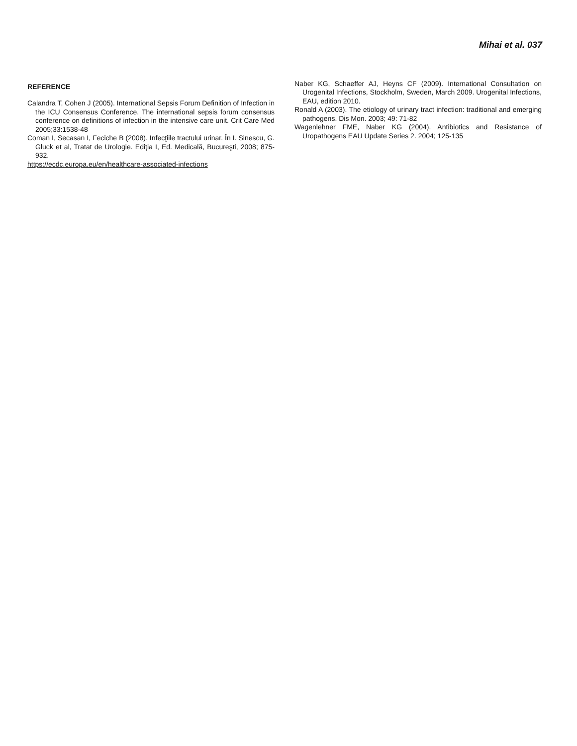Mihai et al. 037
REFERENCE
Calandra T, Cohen J (2005). International Sepsis Forum Definition of Infection in the ICU Consensus Conference. The international sepsis forum consensus conference on definitions of infection in the intensive care unit. Crit Care Med 2005;33:1538-48
Coman I, Secasan I, Feciche B (2008). Infecţiile tractului urinar. În I. Sinescu, G. Gluck et al, Tratat de Urologie. Ediţia I, Ed. Medicală, Bucureşti, 2008; 875-932.
https://ecdc.europa.eu/en/healthcare-associated-infections
Naber KG, Schaeffer AJ, Heyns CF (2009). International Consultation on Urogenital Infections, Stockholm, Sweden, March 2009. Urogenital Infections, EAU, edition 2010.
Ronald A (2003). The etiology of urinary tract infection: traditional and emerging pathogens. Dis Mon. 2003; 49: 71-82
Wagenlehner FME, Naber KG (2004). Antibiotics and Resistance of Uropathogens EAU Update Series 2. 2004; 125-135